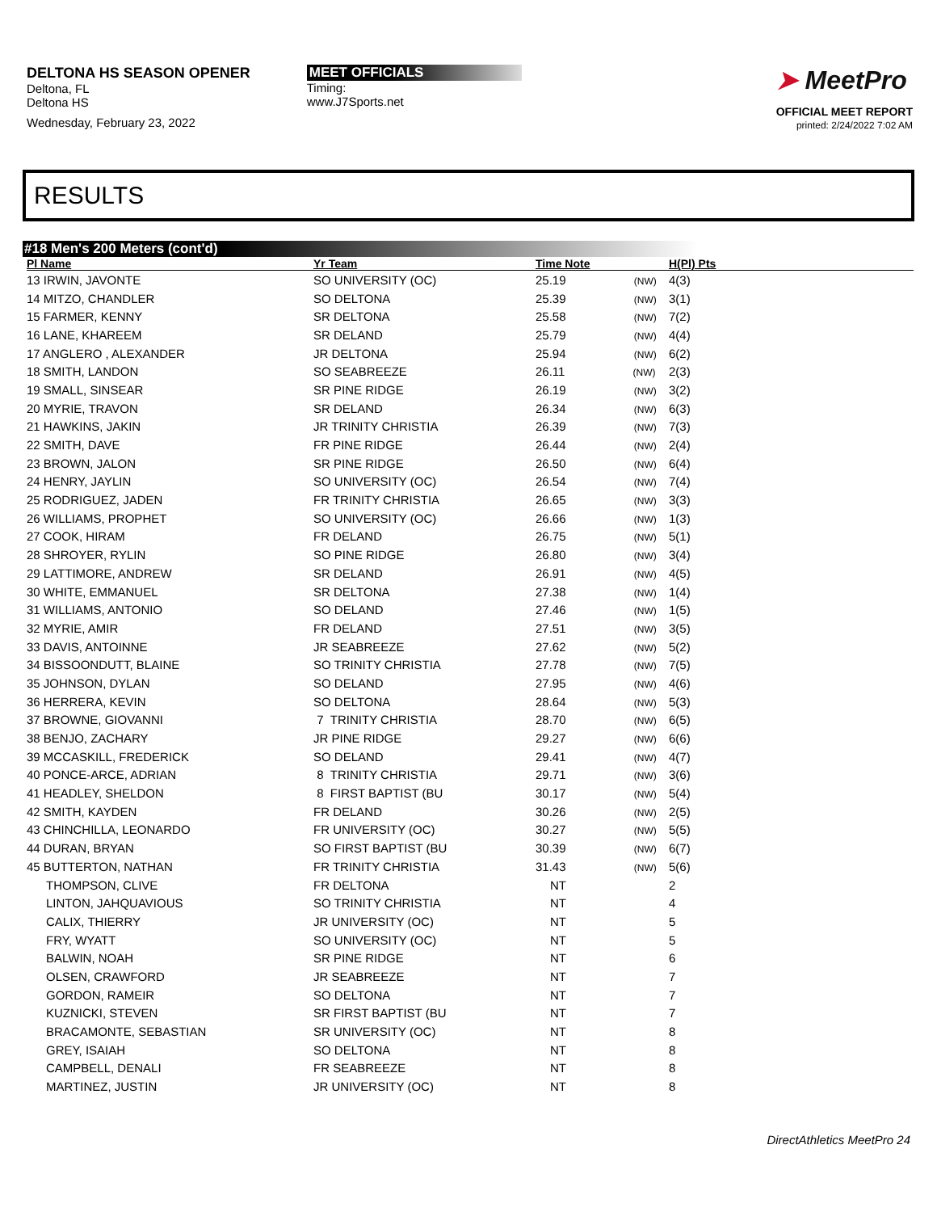DELTONA HS SEASON OPENER
Deltona, FL
Deltona HS
Wednesday, February 23, 2022
MEET OFFICIALS
Timing:
www.J7Sports.net
➤ MeetPro
OFFICIAL MEET REPORT
printed: 2/24/2022 7:02 AM
RESULTS
#18 Men's 200 Meters (cont'd)
| Pl Name | Yr Team | Time Note | H(Pl) Pts |
| --- | --- | --- | --- |
| 13 IRWIN, JAVONTE | SO UNIVERSITY (OC) | 25.19 (NW) | 4(3) |
| 14 MITZO, CHANDLER | SO DELTONA | 25.39 (NW) | 3(1) |
| 15 FARMER, KENNY | SR DELTONA | 25.58 (NW) | 7(2) |
| 16 LANE, KHAREEM | SR DELAND | 25.79 (NW) | 4(4) |
| 17 ANGLERO , ALEXANDER | JR DELTONA | 25.94 (NW) | 6(2) |
| 18 SMITH, LANDON | SO SEABREEZE | 26.11 (NW) | 2(3) |
| 19 SMALL, SINSEAR | SR PINE RIDGE | 26.19 (NW) | 3(2) |
| 20 MYRIE, TRAVON | SR DELAND | 26.34 (NW) | 6(3) |
| 21 HAWKINS, JAKIN | JR TRINITY CHRISTIA | 26.39 (NW) | 7(3) |
| 22 SMITH, DAVE | FR PINE RIDGE | 26.44 (NW) | 2(4) |
| 23 BROWN, JALON | SR PINE RIDGE | 26.50 (NW) | 6(4) |
| 24 HENRY, JAYLIN | SO UNIVERSITY (OC) | 26.54 (NW) | 7(4) |
| 25 RODRIGUEZ, JADEN | FR TRINITY CHRISTIA | 26.65 (NW) | 3(3) |
| 26 WILLIAMS, PROPHET | SO UNIVERSITY (OC) | 26.66 (NW) | 1(3) |
| 27 COOK, HIRAM | FR DELAND | 26.75 (NW) | 5(1) |
| 28 SHROYER, RYLIN | SO PINE RIDGE | 26.80 (NW) | 3(4) |
| 29 LATTIMORE, ANDREW | SR DELAND | 26.91 (NW) | 4(5) |
| 30 WHITE, EMMANUEL | SR DELTONA | 27.38 (NW) | 1(4) |
| 31 WILLIAMS, ANTONIO | SO DELAND | 27.46 (NW) | 1(5) |
| 32 MYRIE, AMIR | FR DELAND | 27.51 (NW) | 3(5) |
| 33 DAVIS, ANTOINNE | JR SEABREEZE | 27.62 (NW) | 5(2) |
| 34 BISSOONDUTT, BLAINE | SO TRINITY CHRISTIA | 27.78 (NW) | 7(5) |
| 35 JOHNSON, DYLAN | SO DELAND | 27.95 (NW) | 4(6) |
| 36 HERRERA, KEVIN | SO DELTONA | 28.64 (NW) | 5(3) |
| 37 BROWNE, GIOVANNI | 7 TRINITY CHRISTIA | 28.70 (NW) | 6(5) |
| 38 BENJO, ZACHARY | JR PINE RIDGE | 29.27 (NW) | 6(6) |
| 39 MCCASKILL, FREDERICK | SO DELAND | 29.41 (NW) | 4(7) |
| 40 PONCE-ARCE, ADRIAN | 8 TRINITY CHRISTIA | 29.71 (NW) | 3(6) |
| 41 HEADLEY, SHELDON | 8 FIRST BAPTIST (BU | 30.17 (NW) | 5(4) |
| 42 SMITH, KAYDEN | FR DELAND | 30.26 (NW) | 2(5) |
| 43 CHINCHILLA, LEONARDO | FR UNIVERSITY (OC) | 30.27 (NW) | 5(5) |
| 44 DURAN, BRYAN | SO FIRST BAPTIST (BU | 30.39 (NW) | 6(7) |
| 45 BUTTERTON, NATHAN | FR TRINITY CHRISTIA | 31.43 (NW) | 5(6) |
| THOMPSON, CLIVE | FR DELTONA | NT | 2 |
| LINTON, JAHQUAVIOUS | SO TRINITY CHRISTIA | NT | 4 |
| CALIX, THIERRY | JR UNIVERSITY (OC) | NT | 5 |
| FRY, WYATT | SO UNIVERSITY (OC) | NT | 5 |
| BALWIN, NOAH | SR PINE RIDGE | NT | 6 |
| OLSEN, CRAWFORD | JR SEABREEZE | NT | 7 |
| GORDON, RAMEIR | SO DELTONA | NT | 7 |
| KUZNICKI, STEVEN | SR FIRST BAPTIST (BU | NT | 7 |
| BRACAMONTE, SEBASTIAN | SR UNIVERSITY (OC) | NT | 8 |
| GREY, ISAIAH | SO DELTONA | NT | 8 |
| CAMPBELL, DENALI | FR SEABREEZE | NT | 8 |
| MARTINEZ, JUSTIN | JR UNIVERSITY (OC) | NT | 8 |
DirectAthletics MeetPro 24